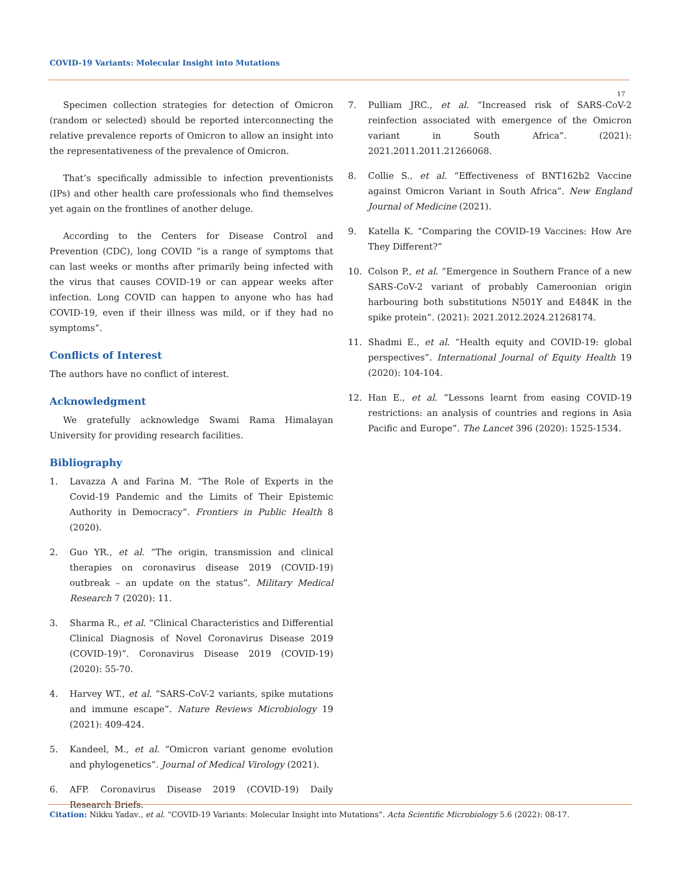COVID-19 Variants: Molecular Insight into Mutations
17
Specimen collection strategies for detection of Omicron (random or selected) should be reported interconnecting the relative prevalence reports of Omicron to allow an insight into the representativeness of the prevalence of Omicron.
That’s specifically admissible to infection preventionists (IPs) and other health care professionals who find themselves yet again on the frontlines of another deluge.
According to the Centers for Disease Control and Prevention (CDC), long COVID “is a range of symptoms that can last weeks or months after primarily being infected with the virus that causes COVID-19 or can appear weeks after infection. Long COVID can happen to anyone who has had COVID-19, even if their illness was mild, or if they had no symptoms”.
Conflicts of Interest
The authors have no conflict of interest.
Acknowledgment
We gratefully acknowledge Swami Rama Himalayan University for providing research facilities.
Bibliography
1. Lavazza A and Farina M. “The Role of Experts in the Covid-19 Pandemic and the Limits of Their Epistemic Authority in Democracy”. Frontiers in Public Health 8 (2020).
2. Guo YR., et al. “The origin, transmission and clinical therapies on coronavirus disease 2019 (COVID-19) outbreak – an update on the status”. Military Medical Research 7 (2020): 11.
3. Sharma R., et al. “Clinical Characteristics and Differential Clinical Diagnosis of Novel Coronavirus Disease 2019 (COVID-19)”. Coronavirus Disease 2019 (COVID-19) (2020): 55-70.
4. Harvey WT., et al. “SARS-CoV-2 variants, spike mutations and immune escape”. Nature Reviews Microbiology 19 (2021): 409-424.
5. Kandeel, M., et al. “Omicron variant genome evolution and phylogenetics”. Journal of Medical Virology (2021).
6. AFP. Coronavirus Disease 2019 (COVID-19) Daily Research Briefs.
7. Pulliam JRC., et al. “Increased risk of SARS-CoV-2 reinfection associated with emergence of the Omicron variant in South Africa”. (2021): 2021.2011.2011.21266068.
8. Collie S., et al. “Effectiveness of BNT162b2 Vaccine against Omicron Variant in South Africa”. New England Journal of Medicine (2021).
9. Katella K. “Comparing the COVID-19 Vaccines: How Are They Different?”
10. Colson P., et al. “Emergence in Southern France of a new SARS-CoV-2 variant of probably Cameroonian origin harbouring both substitutions N501Y and E484K in the spike protein”. (2021): 2021.2012.2024.21268174.
11. Shadmi E., et al. “Health equity and COVID-19: global perspectives”. International Journal of Equity Health 19 (2020): 104-104.
12. Han E., et al. “Lessons learnt from easing COVID-19 restrictions: an analysis of countries and regions in Asia Pacific and Europe”. The Lancet 396 (2020): 1525-1534.
Citation: Nikku Yadav., et al. “COVID-19 Variants: Molecular Insight into Mutations”. Acta Scientific Microbiology 5.6 (2022): 08-17.